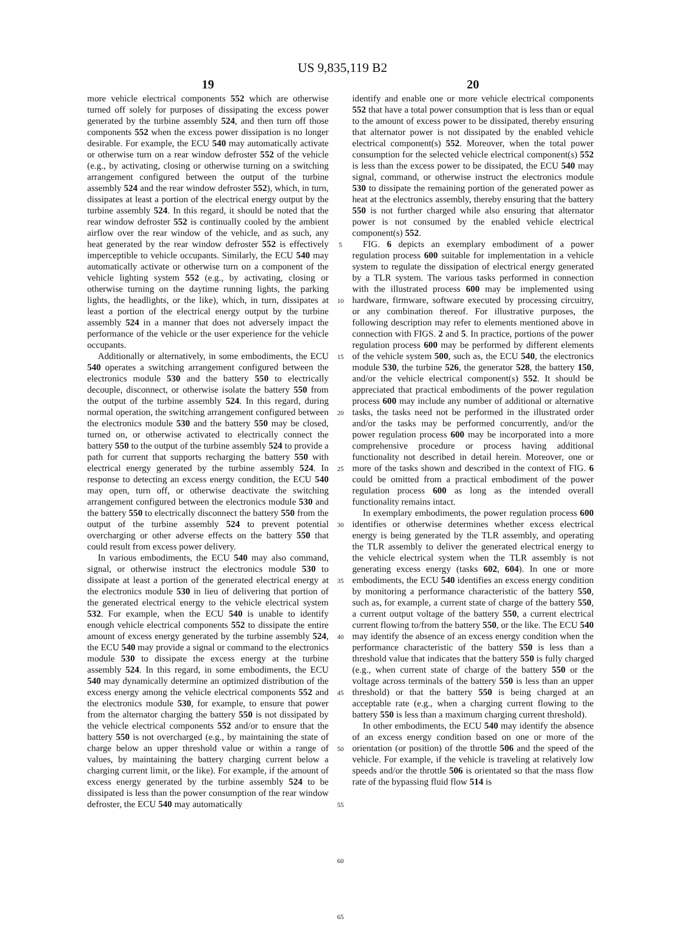US 9,835,119 B2
19
more vehicle electrical components 552 which are otherwise turned off solely for purposes of dissipating the excess power generated by the turbine assembly 524, and then turn off those components 552 when the excess power dissipation is no longer desirable. For example, the ECU 540 may automatically activate or otherwise turn on a rear window defroster 552 of the vehicle (e.g., by activating, closing or otherwise turning on a switching arrangement configured between the output of the turbine assembly 524 and the rear window defroster 552), which, in turn, dissipates at least a portion of the electrical energy output by the turbine assembly 524. In this regard, it should be noted that the rear window defroster 552 is continually cooled by the ambient airflow over the rear window of the vehicle, and as such, any heat generated by the rear window defroster 552 is effectively imperceptible to vehicle occupants. Similarly, the ECU 540 may automatically activate or otherwise turn on a component of the vehicle lighting system 552 (e.g., by activating, closing or otherwise turning on the daytime running lights, the parking lights, the headlights, or the like), which, in turn, dissipates at least a portion of the electrical energy output by the turbine assembly 524 in a manner that does not adversely impact the performance of the vehicle or the user experience for the vehicle occupants.
Additionally or alternatively, in some embodiments, the ECU 540 operates a switching arrangement configured between the electronics module 530 and the battery 550 to electrically decouple, disconnect, or otherwise isolate the battery 550 from the output of the turbine assembly 524. In this regard, during normal operation, the switching arrangement configured between the electronics module 530 and the battery 550 may be closed, turned on, or otherwise activated to electrically connect the battery 550 to the output of the turbine assembly 524 to provide a path for current that supports recharging the battery 550 with electrical energy generated by the turbine assembly 524. In response to detecting an excess energy condition, the ECU 540 may open, turn off, or otherwise deactivate the switching arrangement configured between the electronics module 530 and the battery 550 to electrically disconnect the battery 550 from the output of the turbine assembly 524 to prevent potential overcharging or other adverse effects on the battery 550 that could result from excess power delivery.
In various embodiments, the ECU 540 may also command, signal, or otherwise instruct the electronics module 530 to dissipate at least a portion of the generated electrical energy at the electronics module 530 in lieu of delivering that portion of the generated electrical energy to the vehicle electrical system 532. For example, when the ECU 540 is unable to identify enough vehicle electrical components 552 to dissipate the entire amount of excess energy generated by the turbine assembly 524, the ECU 540 may provide a signal or command to the electronics module 530 to dissipate the excess energy at the turbine assembly 524. In this regard, in some embodiments, the ECU 540 may dynamically determine an optimized distribution of the excess energy among the vehicle electrical components 552 and the electronics module 530, for example, to ensure that power from the alternator charging the battery 550 is not dissipated by the vehicle electrical components 552 and/or to ensure that the battery 550 is not overcharged (e.g., by maintaining the state of charge below an upper threshold value or within a range of values, by maintaining the battery charging current below a charging current limit, or the like). For example, if the amount of excess energy generated by the turbine assembly 524 to be dissipated is less than the power consumption of the rear window defroster, the ECU 540 may automatically
5
10
15
20
25
30
35
40
45
50
55
60
65
20
identify and enable one or more vehicle electrical components 552 that have a total power consumption that is less than or equal to the amount of excess power to be dissipated, thereby ensuring that alternator power is not dissipated by the enabled vehicle electrical component(s) 552. Moreover, when the total power consumption for the selected vehicle electrical component(s) 552 is less than the excess power to be dissipated, the ECU 540 may signal, command, or otherwise instruct the electronics module 530 to dissipate the remaining portion of the generated power as heat at the electronics assembly, thereby ensuring that the battery 550 is not further charged while also ensuring that alternator power is not consumed by the enabled vehicle electrical component(s) 552.
FIG. 6 depicts an exemplary embodiment of a power regulation process 600 suitable for implementation in a vehicle system to regulate the dissipation of electrical energy generated by a TLR system. The various tasks performed in connection with the illustrated process 600 may be implemented using hardware, firmware, software executed by processing circuitry, or any combination thereof. For illustrative purposes, the following description may refer to elements mentioned above in connection with FIGS. 2 and 5. In practice, portions of the power regulation process 600 may be performed by different elements of the vehicle system 500, such as, the ECU 540, the electronics module 530, the turbine 526, the generator 528, the battery 150, and/or the vehicle electrical component(s) 552. It should be appreciated that practical embodiments of the power regulation process 600 may include any number of additional or alternative tasks, the tasks need not be performed in the illustrated order and/or the tasks may be performed concurrently, and/or the power regulation process 600 may be incorporated into a more comprehensive procedure or process having additional functionality not described in detail herein. Moreover, one or more of the tasks shown and described in the context of FIG. 6 could be omitted from a practical embodiment of the power regulation process 600 as long as the intended overall functionality remains intact.
In exemplary embodiments, the power regulation process 600 identifies or otherwise determines whether excess electrical energy is being generated by the TLR assembly, and operating the TLR assembly to deliver the generated electrical energy to the vehicle electrical system when the TLR assembly is not generating excess energy (tasks 602, 604). In one or more embodiments, the ECU 540 identifies an excess energy condition by monitoring a performance characteristic of the battery 550, such as, for example, a current state of charge of the battery 550, a current output voltage of the battery 550, a current electrical current flowing to/from the battery 550, or the like. The ECU 540 may identify the absence of an excess energy condition when the performance characteristic of the battery 550 is less than a threshold value that indicates that the battery 550 is fully charged (e.g., when current state of charge of the battery 550 or the voltage across terminals of the battery 550 is less than an upper threshold) or that the battery 550 is being charged at an acceptable rate (e.g., when a charging current flowing to the battery 550 is less than a maximum charging current threshold).
In other embodiments, the ECU 540 may identify the absence of an excess energy condition based on one or more of the orientation (or position) of the throttle 506 and the speed of the vehicle. For example, if the vehicle is traveling at relatively low speeds and/or the throttle 506 is orientated so that the mass flow rate of the bypassing fluid flow 514 is